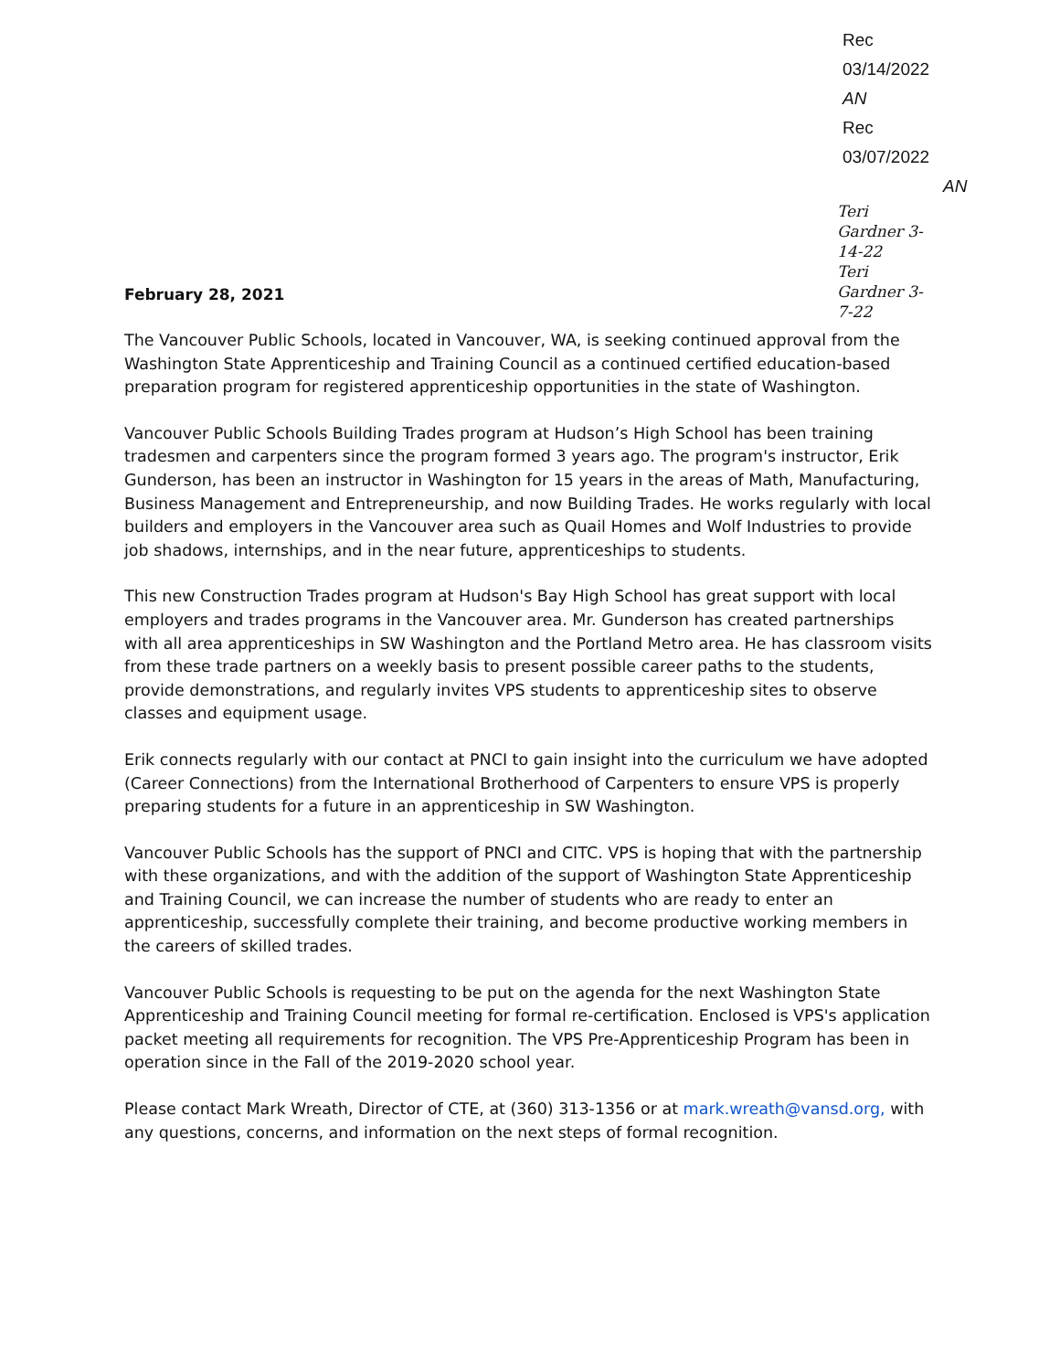Rec 03/14/2022 AN
Rec 03/07/2022
AN
Teri Gardner 3-14-22
Teri Gardner 3-7-22
February 28, 2021
The Vancouver Public Schools, located in Vancouver, WA, is seeking continued approval from the Washington State Apprenticeship and Training Council as a continued certified education-based preparation program for registered apprenticeship opportunities in the state of Washington.
Vancouver Public Schools Building Trades program at Hudson’s High School has been training tradesmen and carpenters since the program formed 3 years ago. The program's instructor, Erik Gunderson, has been an instructor in Washington for 15 years in the areas of Math, Manufacturing, Business Management and Entrepreneurship, and now Building Trades. He works regularly with local builders and employers in the Vancouver area such as Quail Homes and Wolf Industries to provide job shadows, internships, and in the near future, apprenticeships to students.
This new Construction Trades program at Hudson's Bay High School has great support with local employers and trades programs in the Vancouver area. Mr. Gunderson has created partnerships with all area apprenticeships in SW Washington and the Portland Metro area. He has classroom visits from these trade partners on a weekly basis to present possible career paths to the students, provide demonstrations, and regularly invites VPS students to apprenticeship sites to observe classes and equipment usage.
Erik connects regularly with our contact at PNCI to gain insight into the curriculum we have adopted (Career Connections) from the International Brotherhood of Carpenters to ensure VPS is properly preparing students for a future in an apprenticeship in SW Washington.
Vancouver Public Schools has the support of PNCI and CITC. VPS is hoping that with the partnership with these organizations, and with the addition of the support of Washington State Apprenticeship and Training Council, we can increase the number of students who are ready to enter an apprenticeship, successfully complete their training, and become productive working members in the careers of skilled trades.
Vancouver Public Schools is requesting to be put on the agenda for the next Washington State Apprenticeship and Training Council meeting for formal re-certification. Enclosed is VPS's application packet meeting all requirements for recognition. The VPS Pre-Apprenticeship Program has been in operation since in the Fall of the 2019-2020 school year.
Please contact Mark Wreath, Director of CTE, at (360) 313-1356 or at mark.wreath@vansd.org, with any questions, concerns, and information on the next steps of formal recognition.